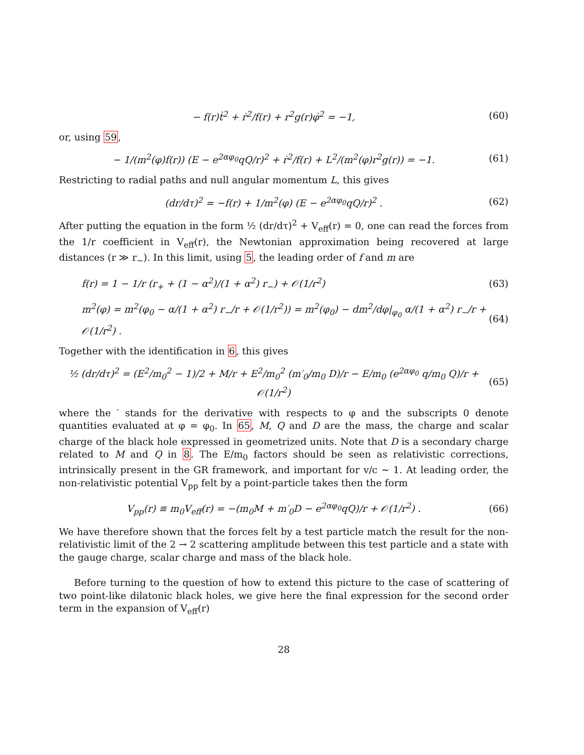− f(r)ṫ<sup>2</sup> + ṙ<sup>2</sup>/f(r) + r<sup>2</sup>g(r)φ̇<sup>2</sup> = −1, (60)
or, using 59,
− 1/(m<sup>2</sup>(φ)f(r)) (E − e<sup>2αφ<sub>0</sub></sup>qQ/r)<sup>2</sup> + ṙ<sup>2</sup>/f(r) + L<sup>2</sup>/(m<sup>2</sup>(φ)r<sup>2</sup>g(r)) = −1. (61)
Restricting to radial paths and null angular momentum L, this gives
(dr/dτ)<sup>2</sup> = −f(r) + 1/m<sup>2</sup>(φ) (E − e<sup>2αφ<sub>0</sub></sup>qQ/r)<sup>2</sup> . (62)
After putting the equation in the form ½ (dr/dτ)<sup>2</sup> + V<sub>eff</sub>(r) = 0, one can read the forces from the 1/r coefficient in V<sub>eff</sub>(r), the Newtonian approximation being recovered at large distances (r ≫ r<sub>−</sub>). In this limit, using 5, the leading order of f and m are
f(r) = 1 − 1/r (r<sub>+</sub> + (1 − α<sup>2</sup>)/(1 + α<sup>2</sup>) r<sub>−</sub>) + 𝒪(1/r<sup>2</sup>) (63)
m<sup>2</sup>(φ) = m<sup>2</sup>(φ<sub>0</sub> − α/(1 + α<sup>2</sup>) r<sub>−</sub>/r + 𝒪(1/r<sup>2</sup>)) = m<sup>2</sup>(φ<sub>0</sub>) − dm<sup>2</sup>/dφ|<sub>φ<sub>0</sub></sub> α/(1 + α<sup>2</sup>) r<sub>−</sub>/r + 𝒪(1/r<sup>2</sup>) . (64)
Together with the identification in 6, this gives
½ (dr/dτ)<sup>2</sup> = (E<sup>2</sup>/m<sub>0</sub><sup>2</sup> − 1)/2 + M/r + E<sup>2</sup>/m<sub>0</sub><sup>2</sup> (m′<sub>0</sub>/m<sub>0</sub> D)/r − E/m<sub>0</sub> (e<sup>2αφ<sub>0</sub></sup> q/m<sub>0</sub> Q)/r + 𝒪(1/r<sup>2</sup>) (65)
where the ′ stands for the derivative with respects to φ and the subscripts 0 denote quantities evaluated at φ = φ<sub>0</sub>. In 65, M, Q and D are the mass, the charge and scalar charge of the black hole expressed in geometrized units. Note that D is a secondary charge related to M and Q in 8. The E/m<sub>0</sub> factors should be seen as relativistic corrections, intrinsically present in the GR framework, and important for v/c ∼ 1. At leading order, the non-relativistic potential V<sub>pp</sub> felt by a point-particle takes then the form
V<sub>pp</sub>(r) ≡ m<sub>0</sub>V<sub>eff</sub>(r) = −(m<sub>0</sub>M + m′<sub>0</sub>D − e<sup>2αφ<sub>0</sub></sup>qQ)/r + 𝒪(1/r<sup>2</sup>) . (66)
We have therefore shown that the forces felt by a test particle match the result for the non-relativistic limit of the 2 → 2 scattering amplitude between this test particle and a state with the gauge charge, scalar charge and mass of the black hole.
Before turning to the question of how to extend this picture to the case of scattering of two point-like dilatonic black holes, we give here the final expression for the second order term in the expansion of V<sub>eff</sub>(r)
28